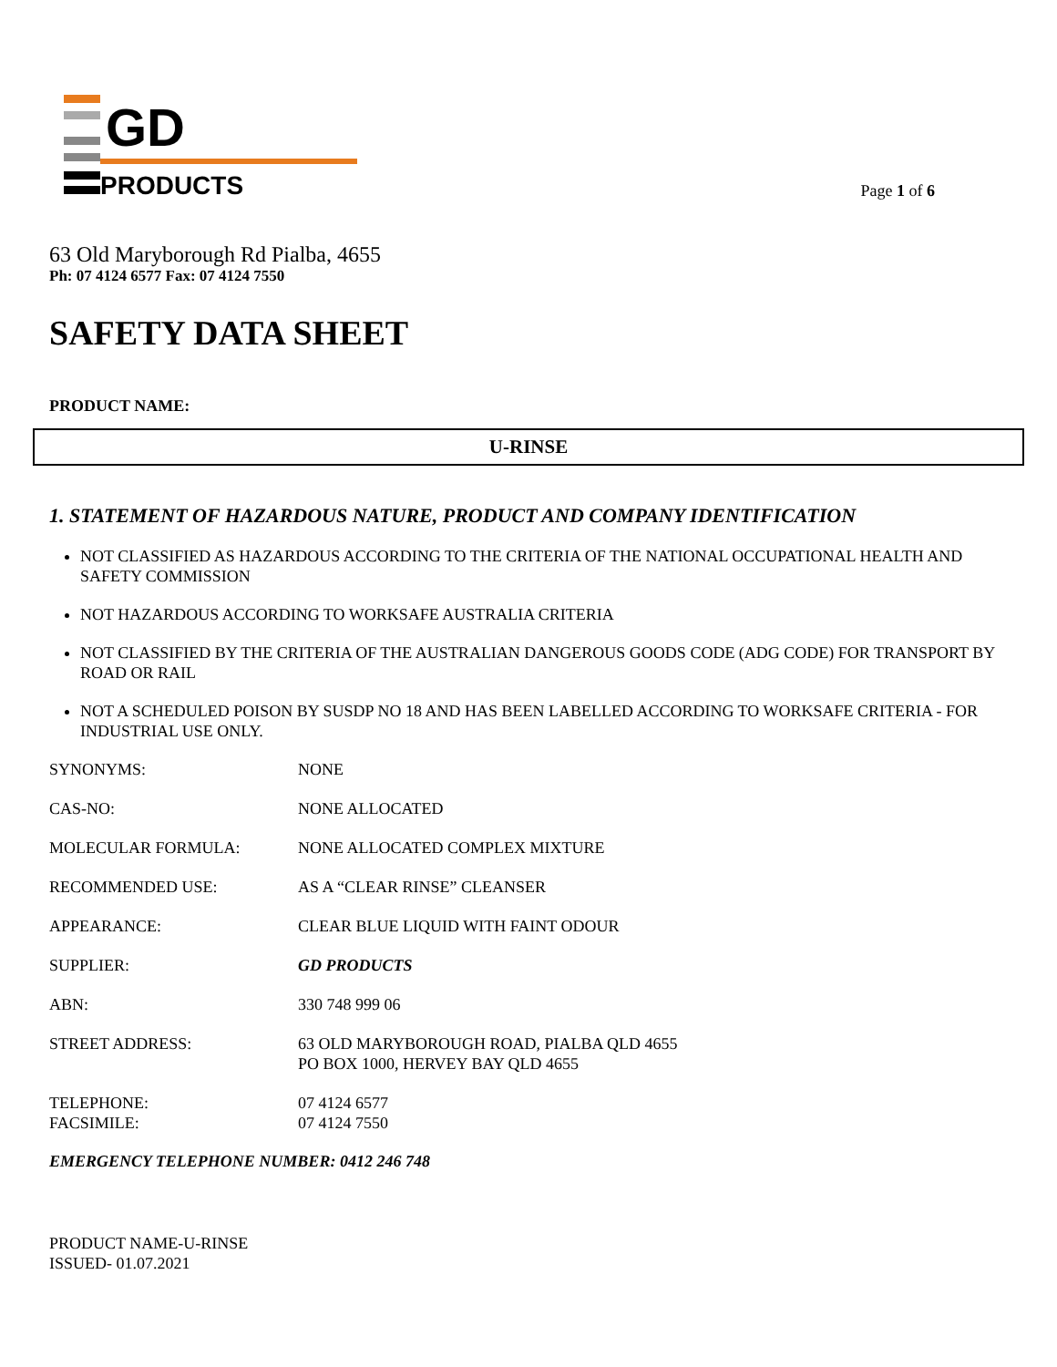GD
PRODUCTS
Page 1 of 6
63 Old Maryborough Rd Pialba, 4655
Ph: 07 4124 6577 Fax: 07 4124 7550
SAFETY DATA SHEET
PRODUCT NAME:
U-RINSE
1. STATEMENT OF HAZARDOUS NATURE, PRODUCT AND COMPANY IDENTIFICATION
NOT CLASSIFIED AS HAZARDOUS ACCORDING TO THE CRITERIA OF THE NATIONAL OCCUPATIONAL HEALTH AND SAFETY COMMISSION
NOT HAZARDOUS ACCORDING TO WORKSAFE AUSTRALIA CRITERIA
NOT CLASSIFIED BY THE CRITERIA OF THE AUSTRALIAN DANGEROUS GOODS CODE (ADG CODE) FOR TRANSPORT BY ROAD OR RAIL
NOT A SCHEDULED POISON BY SUSDP NO 18 AND HAS BEEN LABELLED ACCORDING TO WORKSAFE CRITERIA - FOR INDUSTRIAL USE ONLY.
SYNONYMS: NONE
CAS-NO: NONE ALLOCATED
MOLECULAR FORMULA: NONE ALLOCATED COMPLEX MIXTURE
RECOMMENDED USE: AS A “CLEAR RINSE” CLEANSER
APPEARANCE: CLEAR BLUE LIQUID WITH FAINT ODOUR
SUPPLIER: GD PRODUCTS
ABN: 330 748 999 06
STREET ADDRESS: 63 OLD MARYBOROUGH ROAD, PIALBA QLD 4655
PO BOX 1000, HERVEY BAY QLD 4655
TELEPHONE:
FACSIMILE:
07 4124 6577
07 4124 7550
EMERGENCY TELEPHONE NUMBER: 0412 246 748
PRODUCT NAME-U-RINSE
ISSUED- 01.07.2021